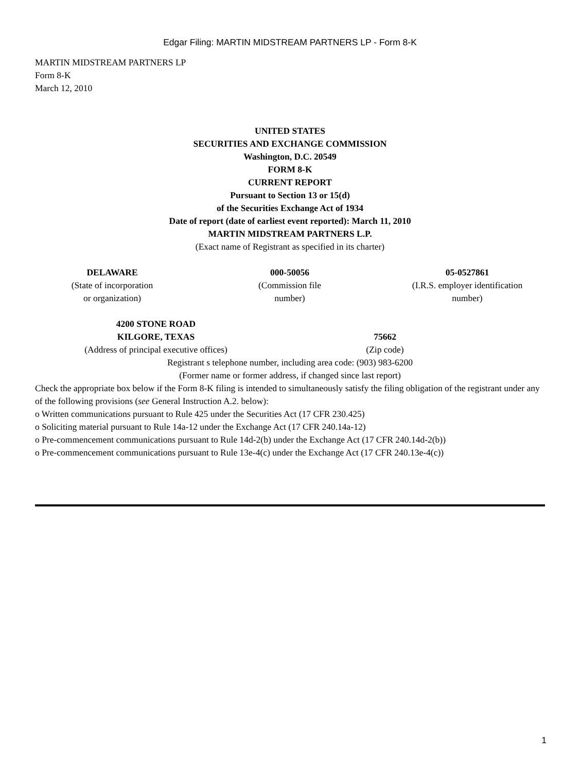Edgar Filing: MARTIN MIDSTREAM PARTNERS LP - Form 8-K
MARTIN MIDSTREAM PARTNERS LP
Form 8-K
March 12, 2010
UNITED STATES
SECURITIES AND EXCHANGE COMMISSION
Washington, D.C. 20549
FORM 8-K
CURRENT REPORT
Pursuant to Section 13 or 15(d)
of the Securities Exchange Act of 1934
Date of report (date of earliest event reported): March 11, 2010
MARTIN MIDSTREAM PARTNERS L.P.
(Exact name of Registrant as specified in its charter)
DELAWARE
(State of incorporation
or organization)
000-50056
(Commission file
number)
05-0527861
(I.R.S. employer identification
number)
4200 STONE ROAD
KILGORE, TEXAS
(Address of principal executive offices)
75662
(Zip code)
Registrant s telephone number, including area code: (903) 983-6200
(Former name or former address, if changed since last report)
Check the appropriate box below if the Form 8-K filing is intended to simultaneously satisfy the filing obligation of the registrant under any of the following provisions (see General Instruction A.2. below):
o Written communications pursuant to Rule 425 under the Securities Act (17 CFR 230.425)
o Soliciting material pursuant to Rule 14a-12 under the Exchange Act (17 CFR 240.14a-12)
o Pre-commencement communications pursuant to Rule 14d-2(b) under the Exchange Act (17 CFR 240.14d-2(b))
o Pre-commencement communications pursuant to Rule 13e-4(c) under the Exchange Act (17 CFR 240.13e-4(c))
1